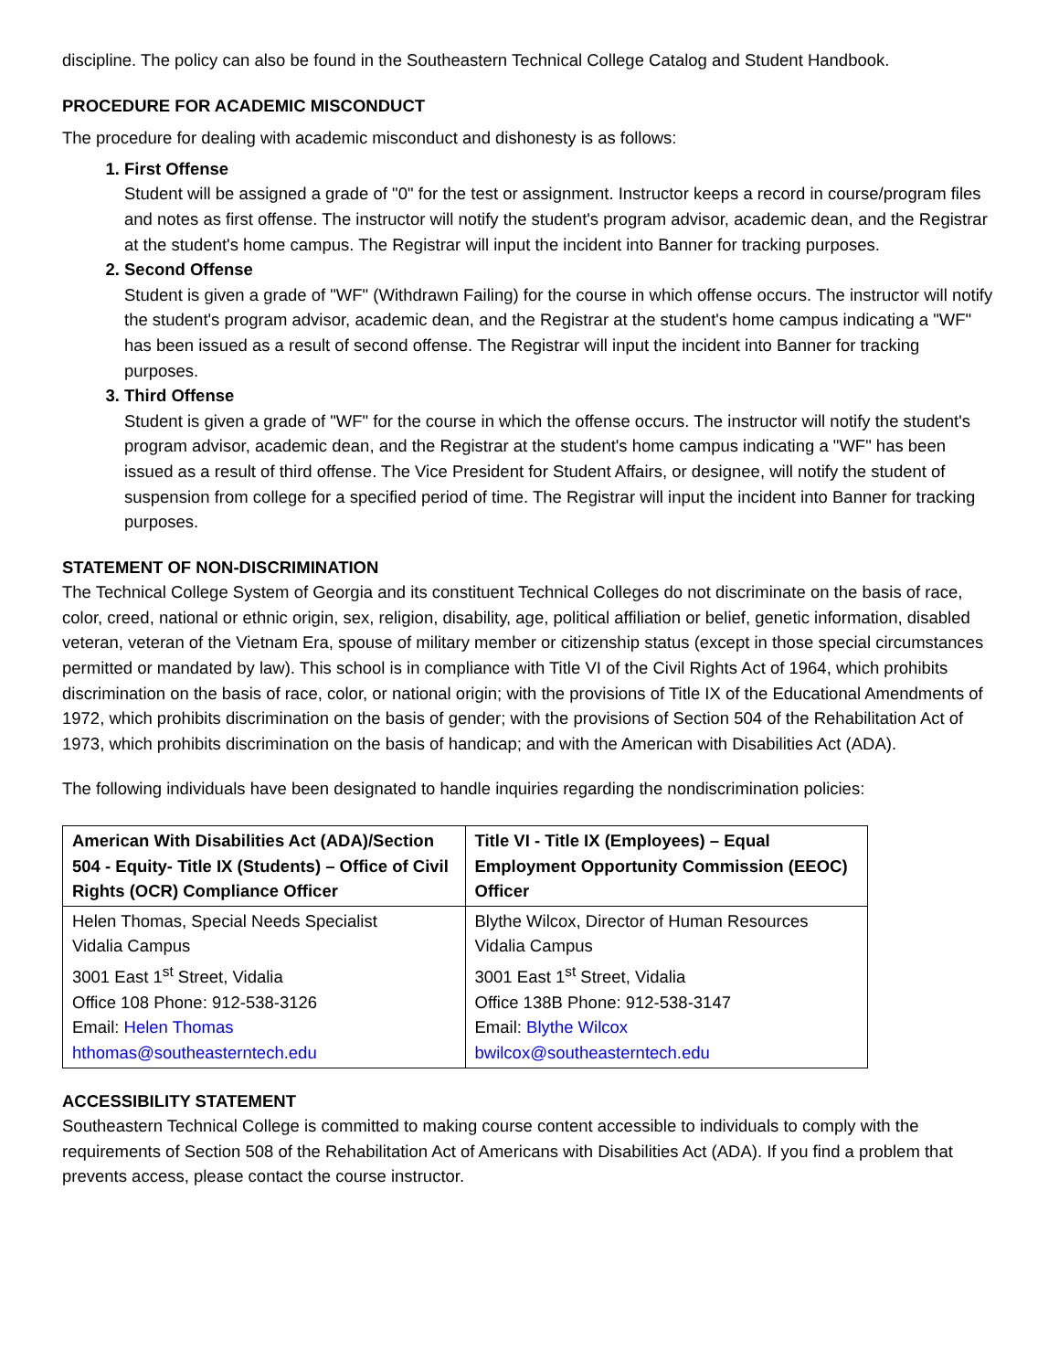discipline. The policy can also be found in the Southeastern Technical College Catalog and Student Handbook.
PROCEDURE FOR ACADEMIC MISCONDUCT
The procedure for dealing with academic misconduct and dishonesty is as follows:
1. First Offense
Student will be assigned a grade of "0" for the test or assignment. Instructor keeps a record in course/program files and notes as first offense. The instructor will notify the student's program advisor, academic dean, and the Registrar at the student's home campus. The Registrar will input the incident into Banner for tracking purposes.
2. Second Offense
Student is given a grade of "WF" (Withdrawn Failing) for the course in which offense occurs. The instructor will notify the student's program advisor, academic dean, and the Registrar at the student's home campus indicating a "WF" has been issued as a result of second offense. The Registrar will input the incident into Banner for tracking purposes.
3. Third Offense
Student is given a grade of "WF" for the course in which the offense occurs. The instructor will notify the student's program advisor, academic dean, and the Registrar at the student's home campus indicating a "WF" has been issued as a result of third offense. The Vice President for Student Affairs, or designee, will notify the student of suspension from college for a specified period of time. The Registrar will input the incident into Banner for tracking purposes.
STATEMENT OF NON-DISCRIMINATION
The Technical College System of Georgia and its constituent Technical Colleges do not discriminate on the basis of race, color, creed, national or ethnic origin, sex, religion, disability, age, political affiliation or belief, genetic information, disabled veteran, veteran of the Vietnam Era, spouse of military member or citizenship status (except in those special circumstances permitted or mandated by law). This school is in compliance with Title VI of the Civil Rights Act of 1964, which prohibits discrimination on the basis of race, color, or national origin; with the provisions of Title IX of the Educational Amendments of 1972, which prohibits discrimination on the basis of gender; with the provisions of Section 504 of the Rehabilitation Act of 1973, which prohibits discrimination on the basis of handicap; and with the American with Disabilities Act (ADA).
The following individuals have been designated to handle inquiries regarding the nondiscrimination policies:
| American With Disabilities Act (ADA)/Section 504 - Equity- Title IX (Students) – Office of Civil Rights (OCR) Compliance Officer | Title VI - Title IX (Employees) – Equal Employment Opportunity Commission (EEOC) Officer |
| --- | --- |
| Helen Thomas, Special Needs Specialist Vidalia Campus 3001 East 1<sup>st</sup> Street, Vidalia Office 108 Phone: 912-538-3126 Email: Helen Thomas hthomas@southeasterntech.edu | Blythe Wilcox, Director of Human Resources Vidalia Campus 3001 East 1<sup>st</sup> Street, Vidalia Office 138B Phone: 912-538-3147 Email: Blythe Wilcox bwilcox@southeasterntech.edu |
ACCESSIBILITY STATEMENT
Southeastern Technical College is committed to making course content accessible to individuals to comply with the requirements of Section 508 of the Rehabilitation Act of Americans with Disabilities Act (ADA). If you find a problem that prevents access, please contact the course instructor.